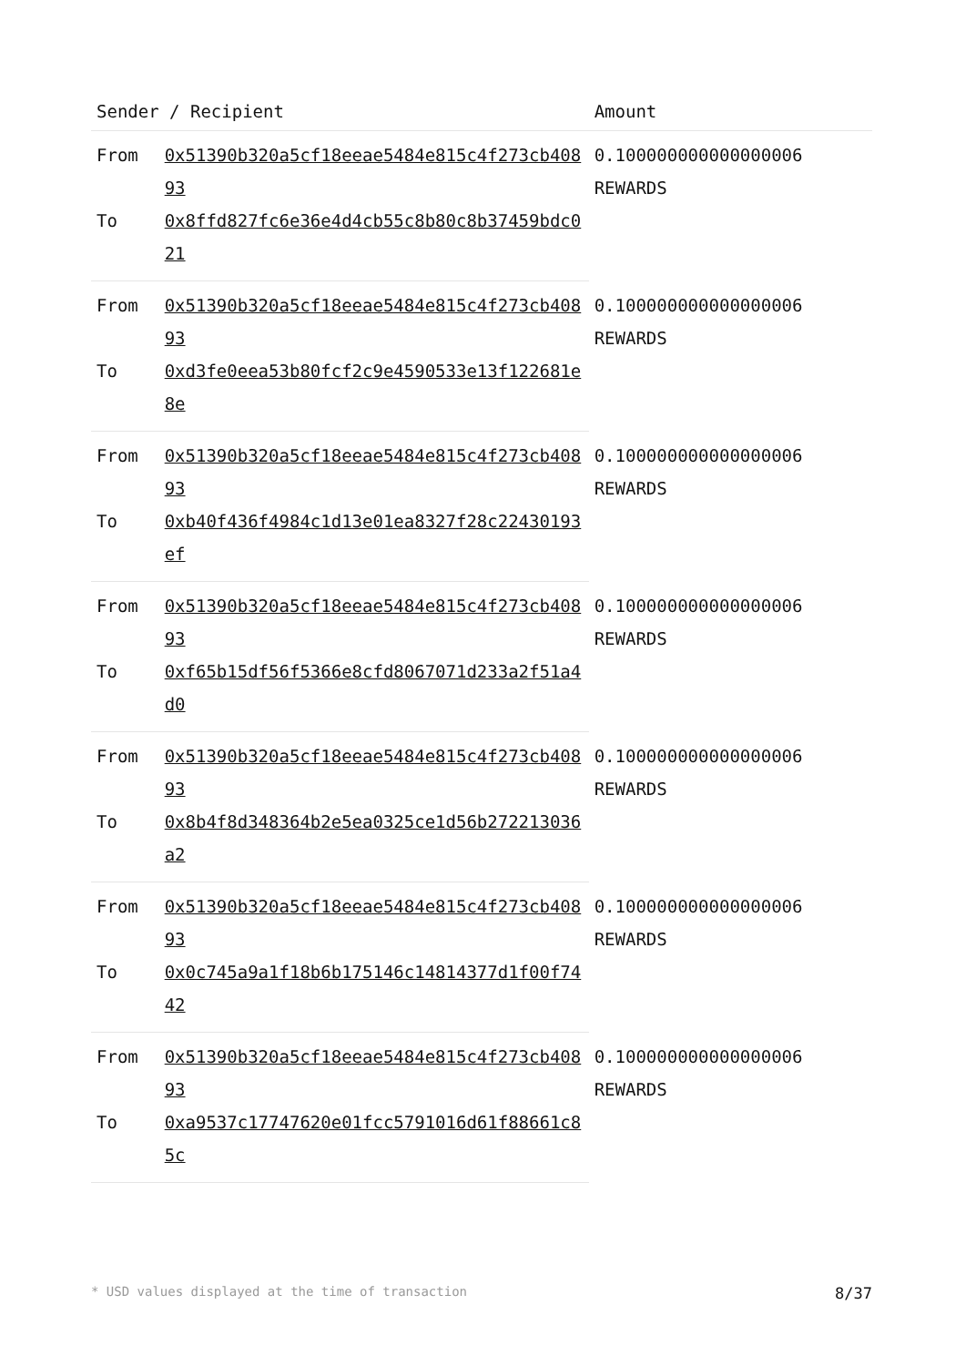| Sender / Recipient | | Amount |
| --- | --- | --- |
| From | 0x51390b320a5cf18eeae5484e815c4f273cb40893 | 0.100000000000000006 REWARDS |
| To | 0x8ffd827fc6e36e4d4cb55c8b80c8b37459bdc021 | |
| From | 0x51390b320a5cf18eeae5484e815c4f273cb40893 | 0.100000000000000006 REWARDS |
| To | 0xd3fe0eea53b80fcf2c9e4590533e13f122681e8e | |
| From | 0x51390b320a5cf18eeae5484e815c4f273cb40893 | 0.100000000000000006 REWARDS |
| To | 0xb40f436f4984c1d13e01ea8327f28c22430193ef | |
| From | 0x51390b320a5cf18eeae5484e815c4f273cb40893 | 0.100000000000000006 REWARDS |
| To | 0xf65b15df56f5366e8cfd8067071d233a2f51a4d0 | |
| From | 0x51390b320a5cf18eeae5484e815c4f273cb40893 | 0.100000000000000006 REWARDS |
| To | 0x8b4f8d348364b2e5ea0325ce1d56b272213036a2 | |
| From | 0x51390b320a5cf18eeae5484e815c4f273cb40893 | 0.100000000000000006 REWARDS |
| To | 0x0c745a9a1f18b6b175146c14814377d1f00f7442 | |
| From | 0x51390b320a5cf18eeae5484e815c4f273cb40893 | 0.100000000000000006 REWARDS |
| To | 0xa9537c17747620e01fcc5791016d61f88661c85c | |
* USD values displayed at the time of transaction 8/37